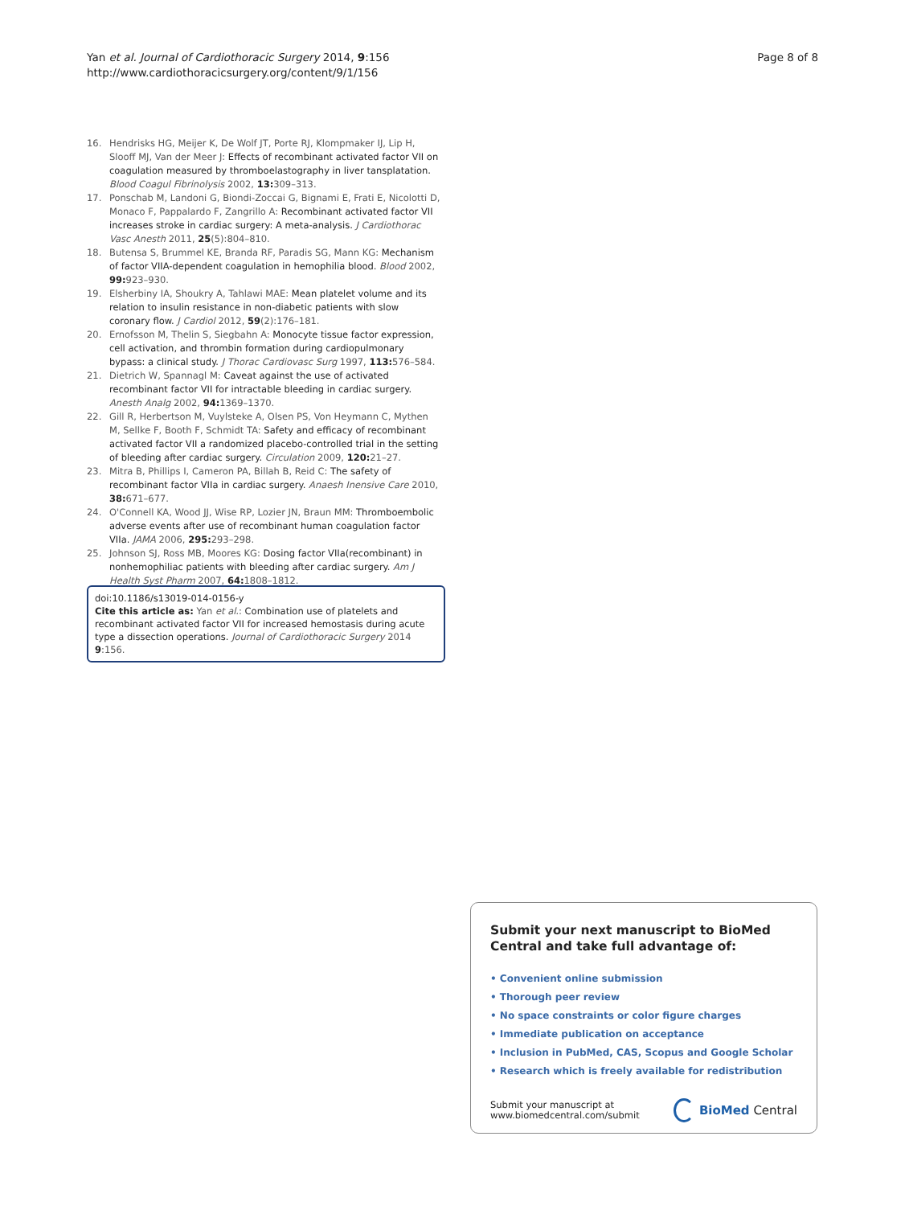Yan et al. Journal of Cardiothoracic Surgery 2014, 9:156
http://www.cardiothoracicsurgery.org/content/9/1/156
Page 8 of 8
16. Hendrisks HG, Meijer K, De Wolf JT, Porte RJ, Klompmaker IJ, Lip H, Slooff MJ, Van der Meer J: Effects of recombinant activated factor VII on coagulation measured by thromboelastography in liver tansplatation. Blood Coagul Fibrinolysis 2002, 13: 309–313.
17. Ponschab M, Landoni G, Biondi-Zoccai G, Bignami E, Frati E, Nicolotti D, Monaco F, Pappalardo F, Zangrillo A: Recombinant activated factor VII increases stroke in cardiac surgery: A meta-analysis. J Cardiothorac Vasc Anesth 2011, 25(5):804–810.
18. Butensa S, Brummel KE, Branda RF, Paradis SG, Mann KG: Mechanism of factor VIIA-dependent coagulation in hemophilia blood. Blood 2002, 99: 923–930.
19. Elsherbiny IA, Shoukry A, Tahlawi MAE: Mean platelet volume and its relation to insulin resistance in non-diabetic patients with slow coronary flow. J Cardiol 2012, 59(2):176–181.
20. Ernofsson M, Thelin S, Siegbahn A: Monocyte tissue factor expression, cell activation, and thrombin formation during cardiopulmonary bypass: a clinical study. J Thorac Cardiovasc Surg 1997, 113: 576–584.
21. Dietrich W, Spannagl M: Caveat against the use of activated recombinant factor VII for intractable bleeding in cardiac surgery. Anesth Analg 2002, 94: 1369–1370.
22. Gill R, Herbertson M, Vuylsteke A, Olsen PS, Von Heymann C, Mythen M, Sellke F, Booth F, Schmidt TA: Safety and efficacy of recombinant activated factor VII a randomized placebo-controlled trial in the setting of bleeding after cardiac surgery. Circulation 2009, 120: 21–27.
23. Mitra B, Phillips I, Cameron PA, Billah B, Reid C: The safety of recombinant factor VIIa in cardiac surgery. Anaesh Inensive Care 2010, 38: 671–677.
24. O'Connell KA, Wood JJ, Wise RP, Lozier JN, Braun MM: Thromboembolic adverse events after use of recombinant human coagulation factor VIIa. JAMA 2006, 295: 293–298.
25. Johnson SJ, Ross MB, Moores KG: Dosing factor VIIa(recombinant) in nonhemophiliac patients with bleeding after cardiac surgery. Am J Health Syst Pharm 2007, 64: 1808–1812.
doi:10.1186/s13019-014-0156-y
Cite this article as: Yan et al.: Combination use of platelets and recombinant activated factor VII for increased hemostasis during acute type a dissection operations. Journal of Cardiothoracic Surgery 2014 9:156.
Submit your next manuscript to BioMed Central and take full advantage of:
• Convenient online submission
• Thorough peer review
• No space constraints or color figure charges
• Immediate publication on acceptance
• Inclusion in PubMed, CAS, Scopus and Google Scholar
• Research which is freely available for redistribution
Submit your manuscript at
www.biomedcentral.com/submit
BioMed Central